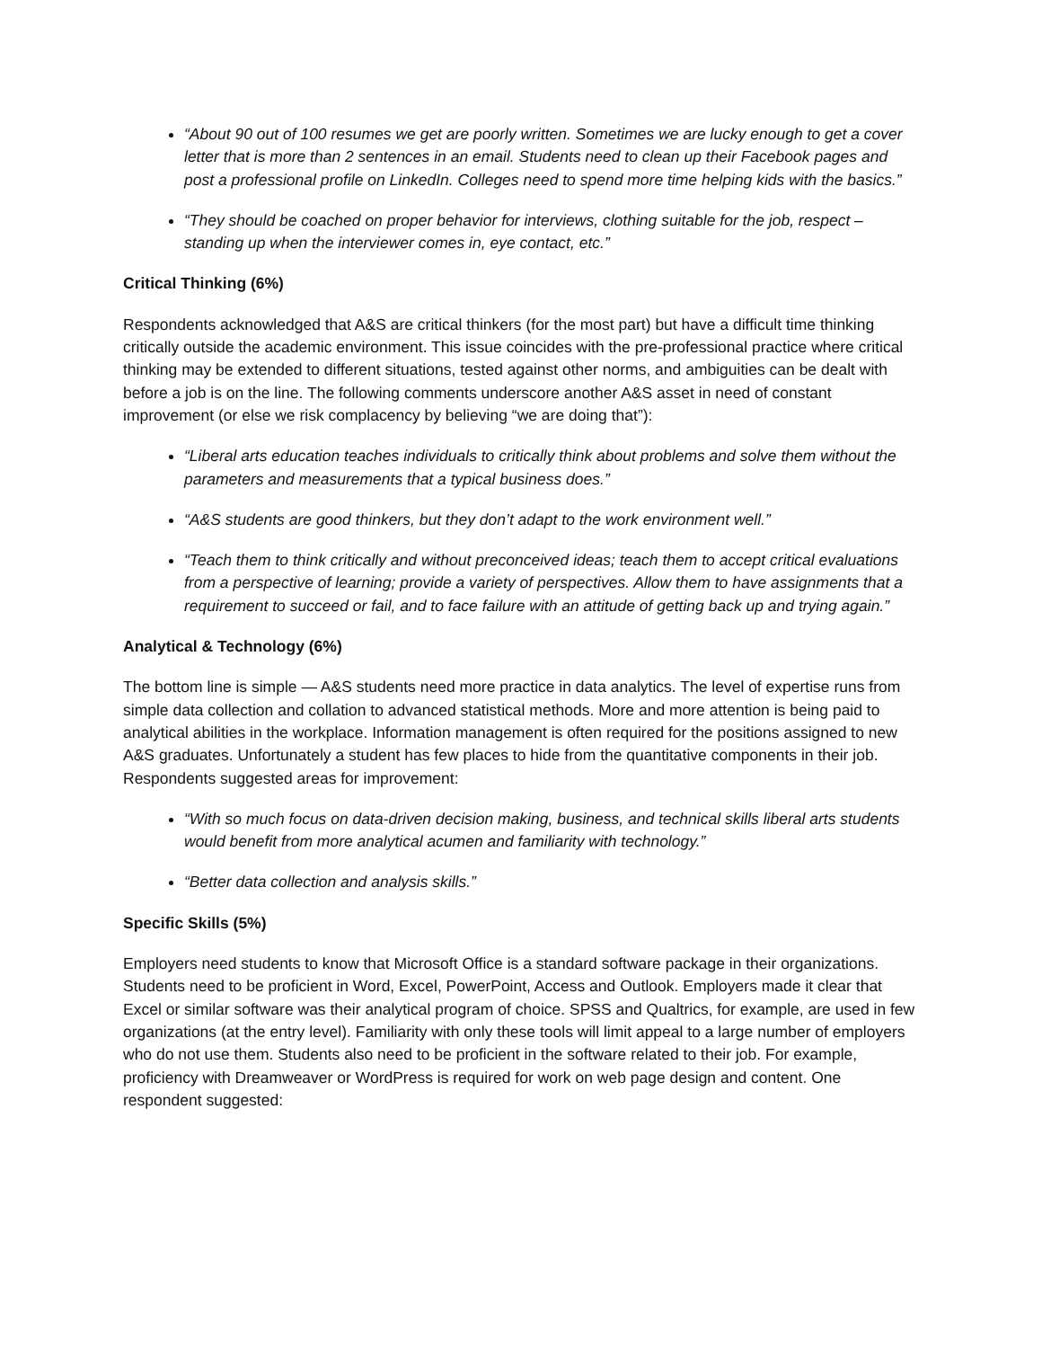“About 90 out of 100 resumes we get are poorly written. Sometimes we are lucky enough to get a cover letter that is more than 2 sentences in an email. Students need to clean up their Facebook pages and post a professional profile on LinkedIn. Colleges need to spend more time helping kids with the basics.”
“They should be coached on proper behavior for interviews, clothing suitable for the job, respect – standing up when the interviewer comes in, eye contact, etc.”
Critical Thinking (6%)
Respondents acknowledged that A&S are critical thinkers (for the most part) but have a difficult time thinking critically outside the academic environment. This issue coincides with the pre-professional practice where critical thinking may be extended to different situations, tested against other norms, and ambiguities can be dealt with before a job is on the line. The following comments underscore another A&S asset in need of constant improvement (or else we risk complacency by believing “we are doing that”):
“Liberal arts education teaches individuals to critically think about problems and solve them without the parameters and measurements that a typical business does.”
“A&S students are good thinkers, but they don’t adapt to the work environment well.”
“Teach them to think critically and without preconceived ideas; teach them to accept critical evaluations from a perspective of learning; provide a variety of perspectives. Allow them to have assignments that a requirement to succeed or fail, and to face failure with an attitude of getting back up and trying again.”
Analytical & Technology (6%)
The bottom line is simple — A&S students need more practice in data analytics. The level of expertise runs from simple data collection and collation to advanced statistical methods. More and more attention is being paid to analytical abilities in the workplace. Information management is often required for the positions assigned to new A&S graduates. Unfortunately a student has few places to hide from the quantitative components in their job. Respondents suggested areas for improvement:
“With so much focus on data-driven decision making, business, and technical skills liberal arts students would benefit from more analytical acumen and familiarity with technology.”
“Better data collection and analysis skills.”
Specific Skills (5%)
Employers need students to know that Microsoft Office is a standard software package in their organizations. Students need to be proficient in Word, Excel, PowerPoint, Access and Outlook. Employers made it clear that Excel or similar software was their analytical program of choice. SPSS and Qualtrics, for example, are used in few organizations (at the entry level). Familiarity with only these tools will limit appeal to a large number of employers who do not use them. Students also need to be proficient in the software related to their job. For example, proficiency with Dreamweaver or WordPress is required for work on web page design and content. One respondent suggested: